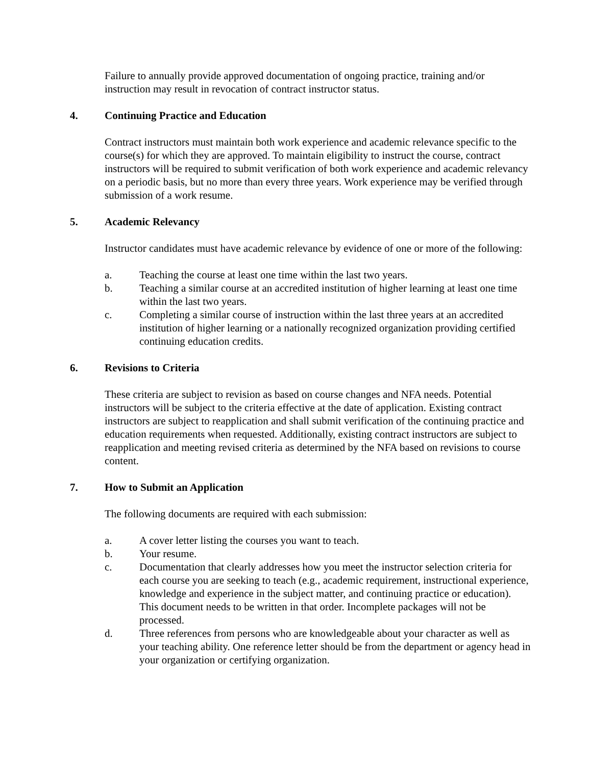Failure to annually provide approved documentation of ongoing practice, training and/or instruction may result in revocation of contract instructor status.
4. Continuing Practice and Education
Contract instructors must maintain both work experience and academic relevance specific to the course(s) for which they are approved. To maintain eligibility to instruct the course, contract instructors will be required to submit verification of both work experience and academic relevancy on a periodic basis, but no more than every three years. Work experience may be verified through submission of a work resume.
5. Academic Relevancy
Instructor candidates must have academic relevance by evidence of one or more of the following:
a. Teaching the course at least one time within the last two years.
b. Teaching a similar course at an accredited institution of higher learning at least one time within the last two years.
c. Completing a similar course of instruction within the last three years at an accredited institution of higher learning or a nationally recognized organization providing certified continuing education credits.
6. Revisions to Criteria
These criteria are subject to revision as based on course changes and NFA needs. Potential instructors will be subject to the criteria effective at the date of application. Existing contract instructors are subject to reapplication and shall submit verification of the continuing practice and education requirements when requested. Additionally, existing contract instructors are subject to reapplication and meeting revised criteria as determined by the NFA based on revisions to course content.
7. How to Submit an Application
The following documents are required with each submission:
a. A cover letter listing the courses you want to teach.
b. Your resume.
c. Documentation that clearly addresses how you meet the instructor selection criteria for each course you are seeking to teach (e.g., academic requirement, instructional experience, knowledge and experience in the subject matter, and continuing practice or education). This document needs to be written in that order. Incomplete packages will not be processed.
d. Three references from persons who are knowledgeable about your character as well as your teaching ability. One reference letter should be from the department or agency head in your organization or certifying organization.